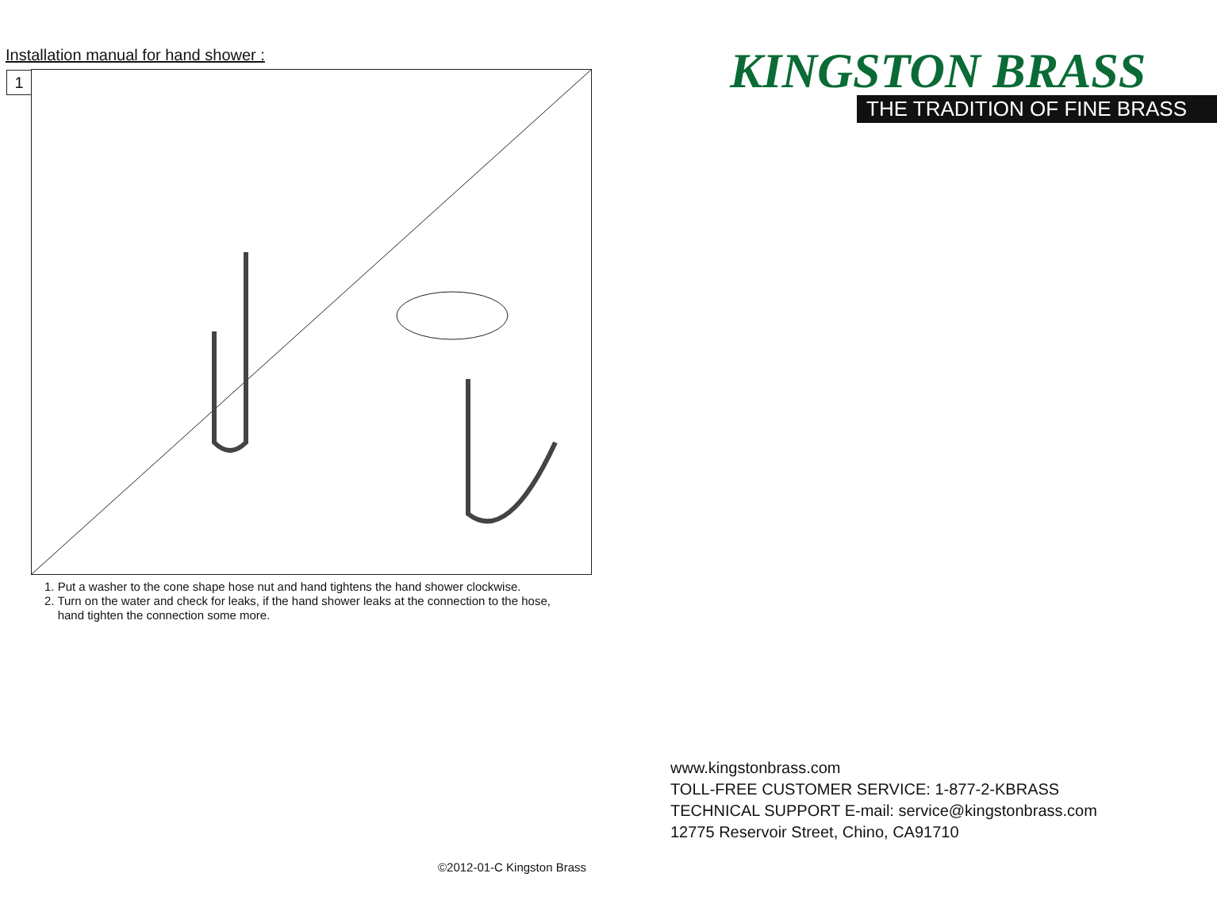Installation manual for hand shower :
1
1. Put a washer to the cone shape hose nut and hand tightens the hand shower clockwise.
2. Turn on the water and check for leaks, if the hand shower leaks at the connection to the hose,
hand tighten the connection some more.
©2012-01-C Kingston Brass
KINGSTON BRASS
THE TRADITION OF FINE BRASS
www.kingstonbrass.com
TOLL-FREE CUSTOMER SERVICE: 1-877-2-KBRASS
TECHNICAL SUPPORT E-mail: service@kingstonbrass.com
12775 Reservoir Street, Chino, CA91710